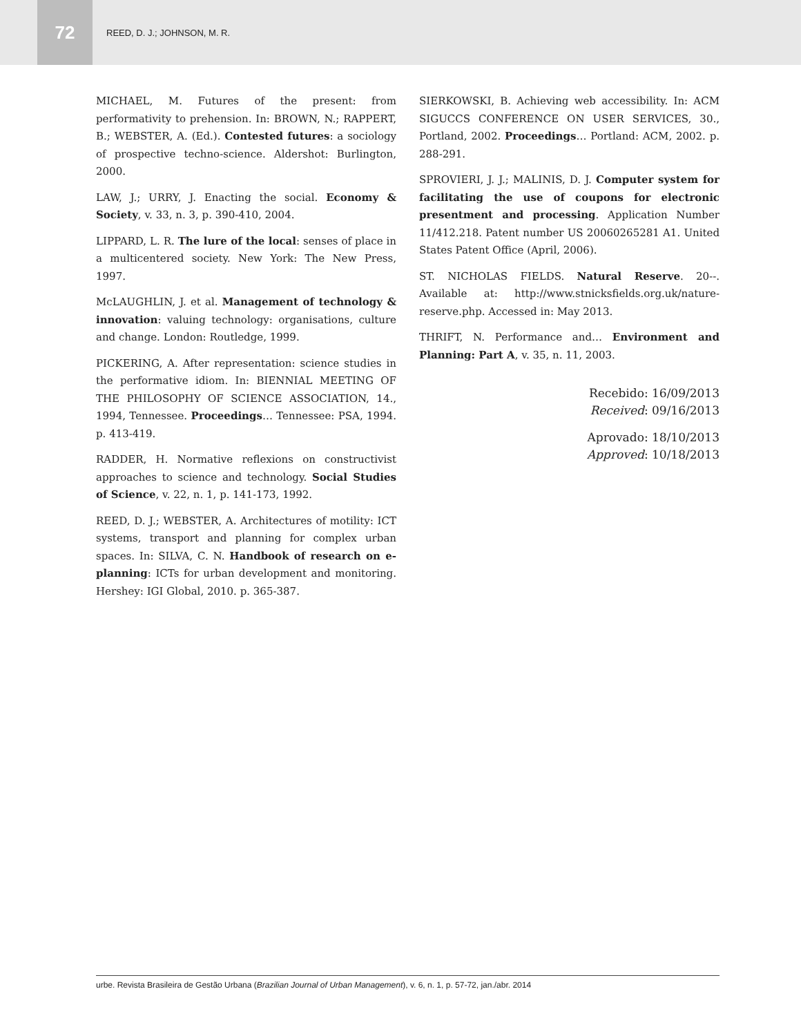72
REED, D. J.; JOHNSON, M. R.
MICHAEL, M. Futures of the present: from performativity to prehension. In: BROWN, N.; RAPPERT, B.; WEBSTER, A. (Ed.). Contested futures: a sociology of prospective techno-science. Aldershot: Burlington, 2000.
LAW, J.; URRY, J. Enacting the social. Economy & Society, v. 33, n. 3, p. 390-410, 2004.
LIPPARD, L. R. The lure of the local: senses of place in a multicentered society. New York: The New Press, 1997.
McLAUGHLIN, J. et al. Management of technology & innovation: valuing technology: organisations, culture and change. London: Routledge, 1999.
PICKERING, A. After representation: science studies in the performative idiom. In: BIENNIAL MEETING OF THE PHILOSOPHY OF SCIENCE ASSOCIATION, 14., 1994, Tennessee. Proceedings… Tennessee: PSA, 1994. p. 413-419.
RADDER, H. Normative reflexions on constructivist approaches to science and technology. Social Studies of Science, v. 22, n. 1, p. 141-173, 1992.
REED, D. J.; WEBSTER, A. Architectures of motility: ICT systems, transport and planning for complex urban spaces. In: SILVA, C. N. Handbook of research on e-planning: ICTs for urban development and monitoring. Hershey: IGI Global, 2010. p. 365-387.
SIERKOWSKI, B. Achieving web accessibility. In: ACM SIGUCCS CONFERENCE ON USER SERVICES, 30., Portland, 2002. Proceedings… Portland: ACM, 2002. p. 288-291.
SPROVIERI, J. J.; MALINIS, D. J. Computer system for facilitating the use of coupons for electronic presentment and processing. Application Number 11/412.218. Patent number US 20060265281 A1. United States Patent Office (April, 2006).
ST. NICHOLAS FIELDS. Natural Reserve. 20--. Available at: http://www.stnicksfields.org.uk/nature-reserve.php. Accessed in: May 2013.
THRIFT, N. Performance and… Environment and Planning: Part A, v. 35, n. 11, 2003.
Recebido: 16/09/2013
Received: 09/16/2013
Aprovado: 18/10/2013
Approved: 10/18/2013
urbe. Revista Brasileira de Gestão Urbana (Brazilian Journal of Urban Management), v. 6, n. 1, p. 57-72, jan./abr. 2014